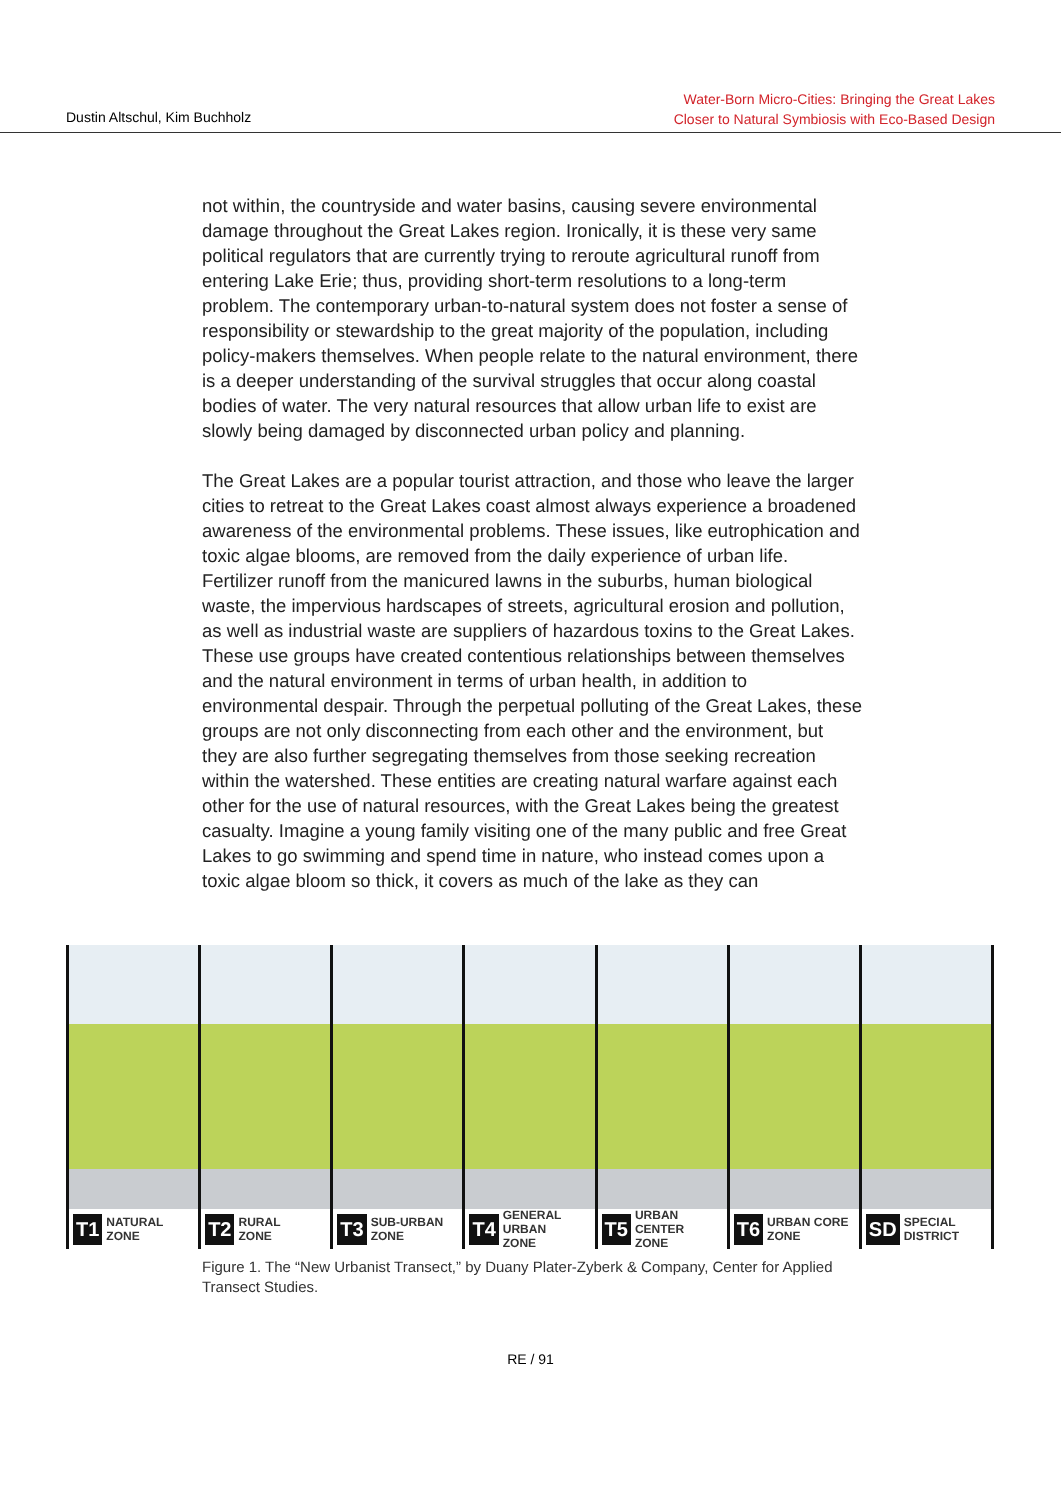Dustin Altschul, Kim Buchholz
Water-Born Micro-Cities: Bringing the Great Lakes
Closer to Natural Symbiosis with Eco-Based Design
not within, the countryside and water basins, causing severe environmental damage throughout the Great Lakes region. Ironically, it is these very same political regulators that are currently trying to reroute agricultural runoff from entering Lake Erie; thus, providing short-term resolutions to a long-term problem. The contemporary urban-to-natural system does not foster a sense of responsibility or stewardship to the great majority of the population, including policy-makers themselves. When people relate to the natural environment, there is a deeper understanding of the survival struggles that occur along coastal bodies of water. The very natural resources that allow urban life to exist are slowly being damaged by disconnected urban policy and planning.
The Great Lakes are a popular tourist attraction, and those who leave the larger cities to retreat to the Great Lakes coast almost always experience a broadened awareness of the environmental problems. These issues, like eutrophication and toxic algae blooms, are removed from the daily experience of urban life. Fertilizer runoff from the manicured lawns in the suburbs, human biological waste, the impervious hardscapes of streets, agricultural erosion and pollution, as well as industrial waste are suppliers of hazardous toxins to the Great Lakes. These use groups have created contentious relationships between themselves and the natural environment in terms of urban health, in addition to environmental despair. Through the perpetual polluting of the Great Lakes, these groups are not only disconnecting from each other and the environment, but they are also further segregating themselves from those seeking recreation within the watershed. These entities are creating natural warfare against each other for the use of natural resources, with the Great Lakes being the greatest casualty. Imagine a young family visiting one of the many public and free Great Lakes to go swimming and spend time in nature, who instead comes upon a toxic algae bloom so thick, it covers as much of the lake as they can
T1 NATURAL
ZONE
T2 RURAL
ZONE
T3 SUB-URBAN
ZONE
T4 GENERAL URBAN
ZONE
T5 URBAN CENTER
ZONE
T6 URBAN CORE
ZONE
SD SPECIAL
DISTRICT
Figure 1. The “New Urbanist Transect,” by Duany Plater-Zyberk & Company, Center for Applied Transect Studies.
RE / 91